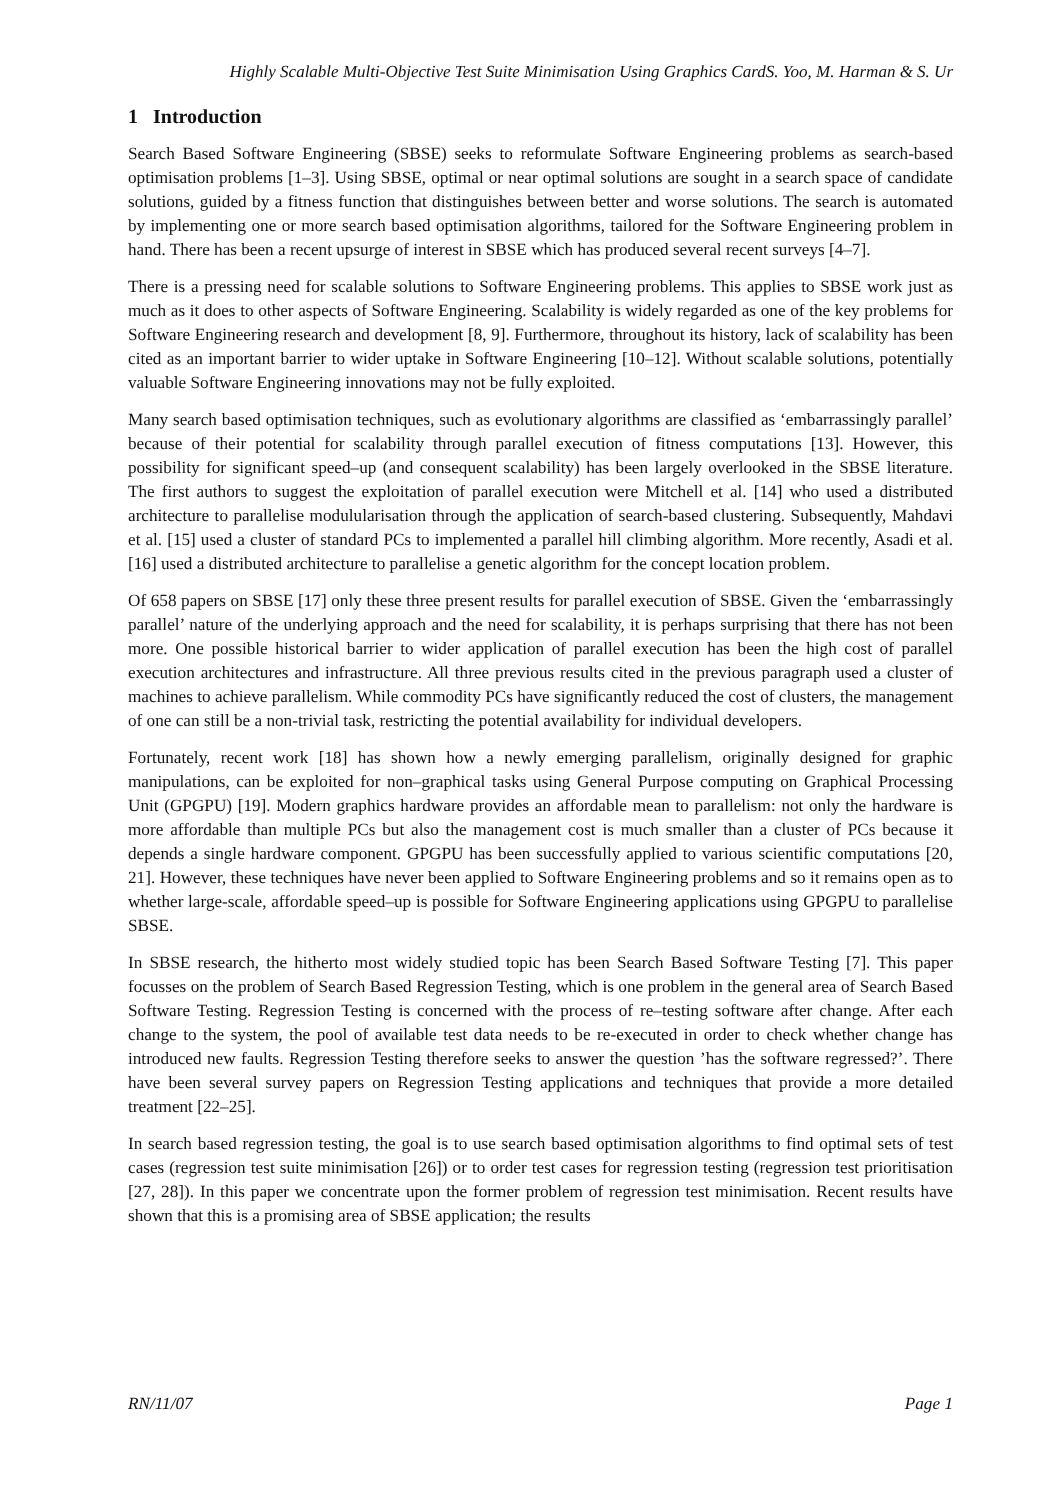Highly Scalable Multi-Objective Test Suite Minimisation Using Graphics CardS. Yoo, M. Harman & S. Ur
1 Introduction
Search Based Software Engineering (SBSE) seeks to reformulate Software Engineering problems as search-based optimisation problems [1–3]. Using SBSE, optimal or near optimal solutions are sought in a search space of candidate solutions, guided by a fitness function that distinguishes between better and worse solutions. The search is automated by implementing one or more search based optimisation algorithms, tailored for the Software Engineering problem in hand. There has been a recent upsurge of interest in SBSE which has produced several recent surveys [4–7].
There is a pressing need for scalable solutions to Software Engineering problems. This applies to SBSE work just as much as it does to other aspects of Software Engineering. Scalability is widely regarded as one of the key problems for Software Engineering research and development [8, 9]. Furthermore, throughout its history, lack of scalability has been cited as an important barrier to wider uptake in Software Engineering [10–12]. Without scalable solutions, potentially valuable Software Engineering innovations may not be fully exploited.
Many search based optimisation techniques, such as evolutionary algorithms are classified as ‘embarrassingly parallel’ because of their potential for scalability through parallel execution of fitness computations [13]. However, this possibility for significant speed–up (and consequent scalability) has been largely overlooked in the SBSE literature. The first authors to suggest the exploitation of parallel execution were Mitchell et al. [14] who used a distributed architecture to parallelise modulularisation through the application of search-based clustering. Subsequently, Mahdavi et al. [15] used a cluster of standard PCs to implemented a parallel hill climbing algorithm. More recently, Asadi et al. [16] used a distributed architecture to parallelise a genetic algorithm for the concept location problem.
Of 658 papers on SBSE [17] only these three present results for parallel execution of SBSE. Given the ‘embarrassingly parallel’ nature of the underlying approach and the need for scalability, it is perhaps surprising that there has not been more. One possible historical barrier to wider application of parallel execution has been the high cost of parallel execution architectures and infrastructure. All three previous results cited in the previous paragraph used a cluster of machines to achieve parallelism. While commodity PCs have significantly reduced the cost of clusters, the management of one can still be a non-trivial task, restricting the potential availability for individual developers.
Fortunately, recent work [18] has shown how a newly emerging parallelism, originally designed for graphic manipulations, can be exploited for non–graphical tasks using General Purpose computing on Graphical Processing Unit (GPGPU) [19]. Modern graphics hardware provides an affordable mean to parallelism: not only the hardware is more affordable than multiple PCs but also the management cost is much smaller than a cluster of PCs because it depends a single hardware component. GPGPU has been successfully applied to various scientific computations [20, 21]. However, these techniques have never been applied to Software Engineering problems and so it remains open as to whether large-scale, affordable speed–up is possible for Software Engineering applications using GPGPU to parallelise SBSE.
In SBSE research, the hitherto most widely studied topic has been Search Based Software Testing [7]. This paper focusses on the problem of Search Based Regression Testing, which is one problem in the general area of Search Based Software Testing. Regression Testing is concerned with the process of re–testing software after change. After each change to the system, the pool of available test data needs to be re-executed in order to check whether change has introduced new faults. Regression Testing therefore seeks to answer the question ’has the software regressed?’. There have been several survey papers on Regression Testing applications and techniques that provide a more detailed treatment [22–25].
In search based regression testing, the goal is to use search based optimisation algorithms to find optimal sets of test cases (regression test suite minimisation [26]) or to order test cases for regression testing (regression test prioritisation [27, 28]). In this paper we concentrate upon the former problem of regression test minimisation. Recent results have shown that this is a promising area of SBSE application; the results
RN/11/07 Page 1